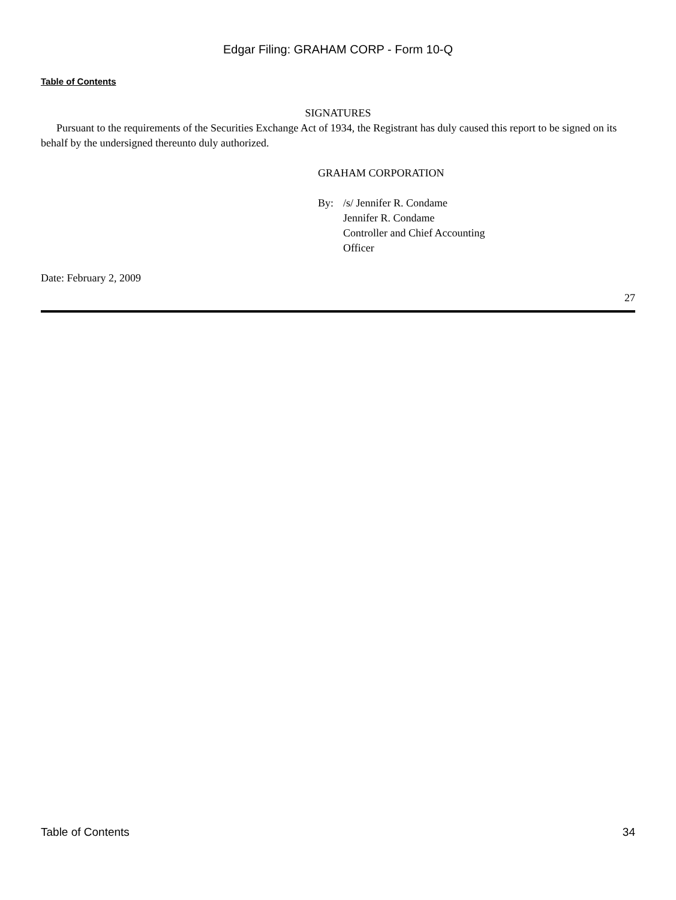Edgar Filing: GRAHAM CORP - Form 10-Q
Table of Contents
SIGNATURES
Pursuant to the requirements of the Securities Exchange Act of 1934, the Registrant has duly caused this report to be signed on its behalf by the undersigned thereunto duly authorized.
GRAHAM CORPORATION
| By: | /s/ Jennifer R. Condame |
| | Jennifer R. Condame |
| | Controller and Chief Accounting Officer |
Date: February 2, 2009
27
Table of Contents 34